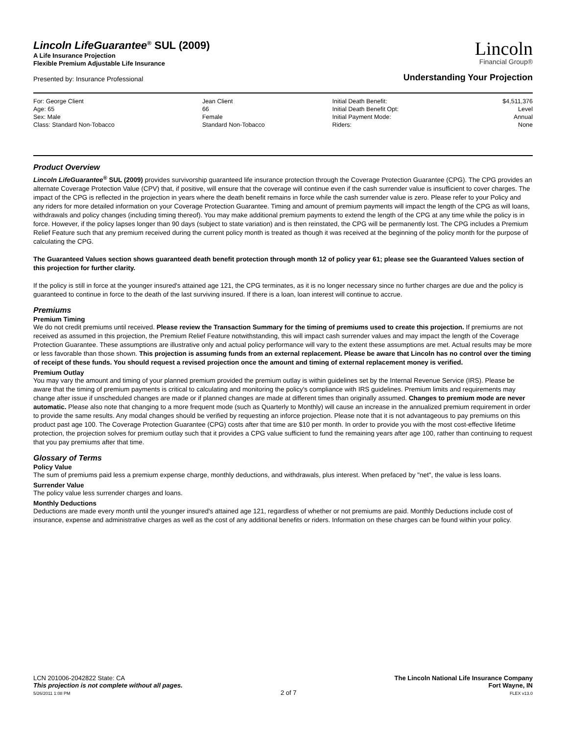Lincoln LifeGuarantee<sup>®</sup> SUL (2009)
A Life Insurance Projection
Flexible Premium Adjustable Life Insurance
Lincoln
Financial Group®
Presented by: Insurance Professional
Understanding Your Projection
| For: George Client | Jean Client | Initial Death Benefit: | $4,511,376 |
| Age: 65 | 66 | Initial Death Benefit Opt: | Level |
| Sex: Male | Female | Initial Payment Mode: | Annual |
| Class: Standard Non-Tobacco | Standard Non-Tobacco | Riders: | None |
Product Overview
Lincoln LifeGuarantee<sup>®</sup> SUL (2009) provides survivorship guaranteed life insurance protection through the Coverage Protection Guarantee (CPG). The CPG provides an alternate Coverage Protection Value (CPV) that, if positive, will ensure that the coverage will continue even if the cash surrender value is insufficient to cover charges. The impact of the CPG is reflected in the projection in years where the death benefit remains in force while the cash surrender value is zero. Please refer to your Policy and any riders for more detailed information on your Coverage Protection Guarantee. Timing and amount of premium payments will impact the length of the CPG as will loans, withdrawals and policy changes (including timing thereof). You may make additional premium payments to extend the length of the CPG at any time while the policy is in force. However, if the policy lapses longer than 90 days (subject to state variation) and is then reinstated, the CPG will be permanently lost. The CPG includes a Premium Relief Feature such that any premium received during the current policy month is treated as though it was received at the beginning of the policy month for the purpose of calculating the CPG.
The Guaranteed Values section shows guaranteed death benefit protection through month 12 of policy year 61; please see the Guaranteed Values section of this projection for further clarity.
If the policy is still in force at the younger insured's attained age 121, the CPG terminates, as it is no longer necessary since no further charges are due and the policy is guaranteed to continue in force to the death of the last surviving insured. If there is a loan, loan interest will continue to accrue.
Premiums
Premium Timing
We do not credit premiums until received. Please review the Transaction Summary for the timing of premiums used to create this projection. If premiums are not received as assumed in this projection, the Premium Relief Feature notwithstanding, this will impact cash surrender values and may impact the length of the Coverage Protection Guarantee. These assumptions are illustrative only and actual policy performance will vary to the extent these assumptions are met. Actual results may be more or less favorable than those shown. This projection is assuming funds from an external replacement. Please be aware that Lincoln has no control over the timing of receipt of these funds. You should request a revised projection once the amount and timing of external replacement money is verified.
Premium Outlay
You may vary the amount and timing of your planned premium provided the premium outlay is within guidelines set by the Internal Revenue Service (IRS). Please be aware that the timing of premium payments is critical to calculating and monitoring the policy's compliance with IRS guidelines. Premium limits and requirements may change after issue if unscheduled changes are made or if planned changes are made at different times than originally assumed. Changes to premium mode are never automatic. Please also note that changing to a more frequent mode (such as Quarterly to Monthly) will cause an increase in the annualized premium requirement in order to provide the same results. Any modal changes should be verified by requesting an inforce projection. Please note that it is not advantageous to pay premiums on this product past age 100. The Coverage Protection Guarantee (CPG) costs after that time are $10 per month. In order to provide you with the most cost-effective lifetime protection, the projection solves for premium outlay such that it provides a CPG value sufficient to fund the remaining years after age 100, rather than continuing to request that you pay premiums after that time.
Glossary of Terms
Policy Value
The sum of premiums paid less a premium expense charge, monthly deductions, and withdrawals, plus interest. When prefaced by "net", the value is less loans.
Surrender Value
The policy value less surrender charges and loans.
Monthly Deductions
Deductions are made every month until the younger insured's attained age 121, regardless of whether or not premiums are paid. Monthly Deductions include cost of insurance, expense and administrative charges as well as the cost of any additional benefits or riders. Information on these charges can be found within your policy.
LCN 201006-2042822 State: CA
This projection is not complete without all pages.
5/26/2011 1:08 PM
2 of 7 The Lincoln National Life Insurance Company
Fort Wayne, IN
FLEX v13.0